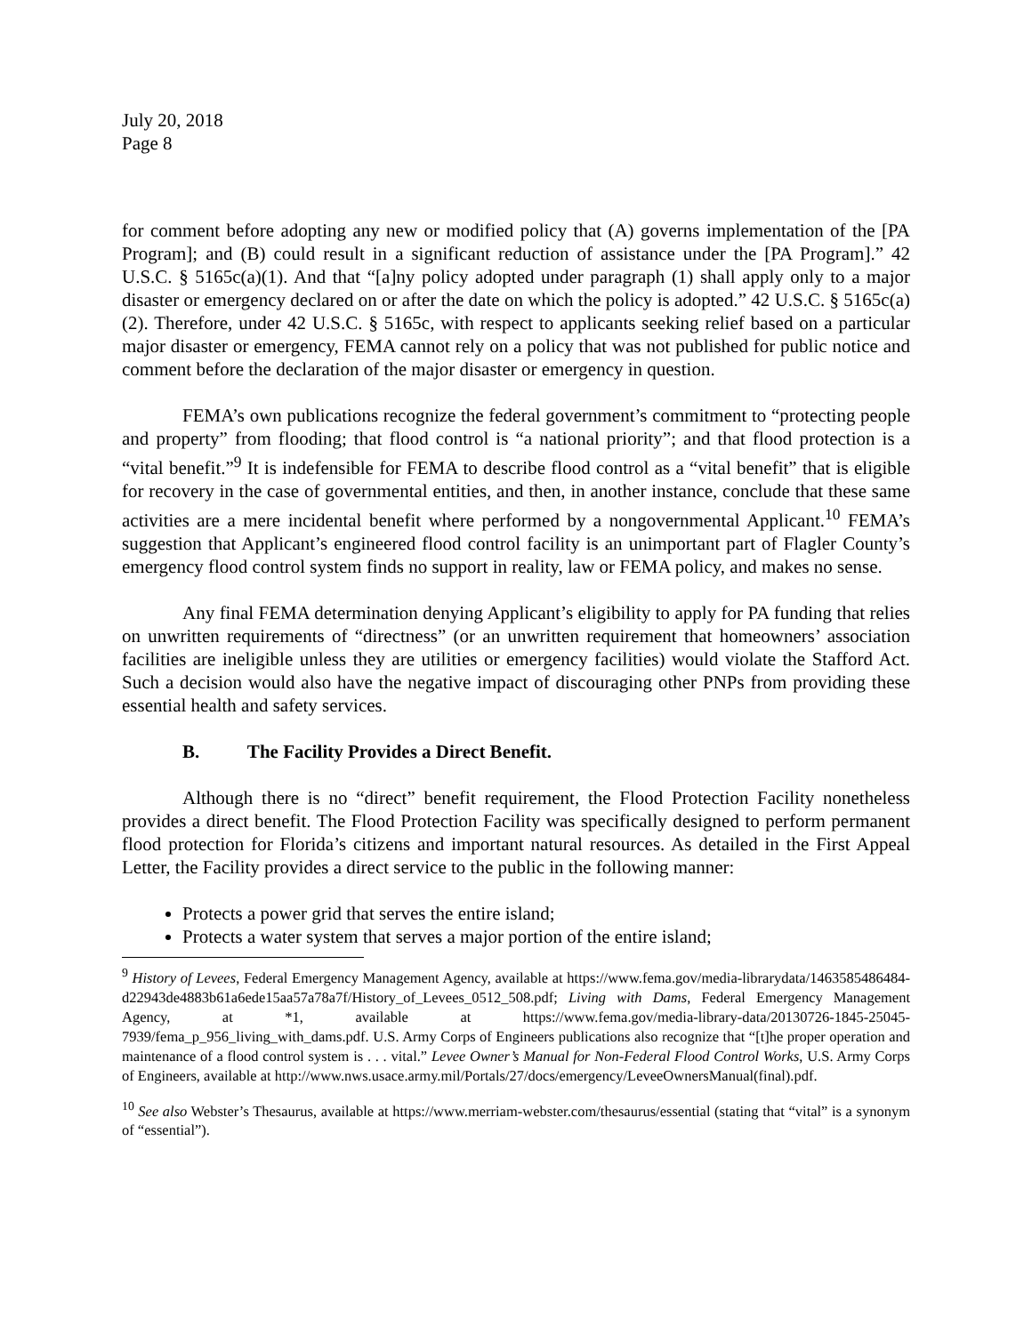July 20, 2018
Page 8
for comment before adopting any new or modified policy that (A) governs implementation of the [PA Program]; and (B) could result in a significant reduction of assistance under the [PA Program].” 42 U.S.C. § 5165c(a)(1). And that “[a]ny policy adopted under paragraph (1) shall apply only to a major disaster or emergency declared on or after the date on which the policy is adopted.” 42 U.S.C. § 5165c(a)(2). Therefore, under 42 U.S.C. § 5165c, with respect to applicants seeking relief based on a particular major disaster or emergency, FEMA cannot rely on a policy that was not published for public notice and comment before the declaration of the major disaster or emergency in question.
FEMA’s own publications recognize the federal government’s commitment to “protecting people and property” from flooding; that flood control is “a national priority”; and that flood protection is a “vital benefit.”<sup>9</sup> It is indefensible for FEMA to describe flood control as a “vital benefit” that is eligible for recovery in the case of governmental entities, and then, in another instance, conclude that these same activities are a mere incidental benefit where performed by a nongovernmental Applicant.<sup>10</sup> FEMA’s suggestion that Applicant’s engineered flood control facility is an unimportant part of Flagler County’s emergency flood control system finds no support in reality, law or FEMA policy, and makes no sense.
Any final FEMA determination denying Applicant’s eligibility to apply for PA funding that relies on unwritten requirements of “directness” (or an unwritten requirement that homeowners’ association facilities are ineligible unless they are utilities or emergency facilities) would violate the Stafford Act. Such a decision would also have the negative impact of discouraging other PNPs from providing these essential health and safety services.
B. The Facility Provides a Direct Benefit.
Although there is no “direct” benefit requirement, the Flood Protection Facility nonetheless provides a direct benefit. The Flood Protection Facility was specifically designed to perform permanent flood protection for Florida’s citizens and important natural resources. As detailed in the First Appeal Letter, the Facility provides a direct service to the public in the following manner:
Protects a power grid that serves the entire island;
Protects a water system that serves a major portion of the entire island;
<sup>9</sup> History of Levees, Federal Emergency Management Agency, available at https://www.fema.gov/media-librarydata/1463585486484-d22943de4883b61a6ede15aa57a78a7f/History_of_Levees_0512_508.pdf; Living with Dams, Federal Emergency Management Agency, at *1, available at https://www.fema.gov/media-library-data/20130726-1845-25045-7939/fema_p_956_living_with_dams.pdf. U.S. Army Corps of Engineers publications also recognize that “[t]he proper operation and maintenance of a flood control system is . . . vital.” Levee Owner’s Manual for Non-Federal Flood Control Works, U.S. Army Corps of Engineers, available at http://www.nws.usace.army.mil/Portals/27/docs/emergency/LeveeOwnersManual(final).pdf.
<sup>10</sup> See also Webster’s Thesaurus, available at https://www.merriam-webster.com/thesaurus/essential (stating that “vital” is a synonym of “essential”).